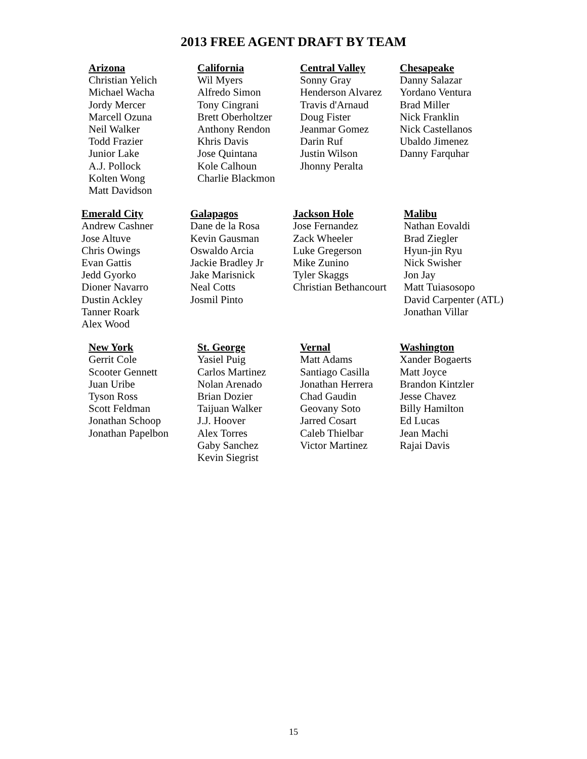2013 FREE AGENT DRAFT BY TEAM
Arizona
Christian Yelich
Michael Wacha
Jordy Mercer
Marcell Ozuna
Neil Walker
Todd Frazier
Junior Lake
A.J. Pollock
Kolten Wong
Matt Davidson
California
Wil Myers
Alfredo Simon
Tony Cingrani
Brett Oberholtzer
Anthony Rendon
Khris Davis
Jose Quintana
Kole Calhoun
Charlie Blackmon
Central Valley
Sonny Gray
Henderson Alvarez
Travis d'Arnaud
Doug Fister
Jeanmar Gomez
Darin Ruf
Justin Wilson
Jhonny Peralta
Chesapeake
Danny Salazar
Yordano Ventura
Brad Miller
Nick Franklin
Nick Castellanos
Ubaldo Jimenez
Danny Farquhar
Emerald City
Andrew Cashner
Jose Altuve
Chris Owings
Evan Gattis
Jedd Gyorko
Dioner Navarro
Dustin Ackley
Tanner Roark
Alex Wood
Galapagos
Dane de la Rosa
Kevin Gausman
Oswaldo Arcia
Jackie Bradley Jr
Jake Marisnick
Neal Cotts
Josmil Pinto
Jackson Hole
Jose Fernandez
Zack Wheeler
Luke Gregerson
Mike Zunino
Tyler Skaggs
Christian Bethancourt
Malibu
Nathan Eovaldi
Brad Ziegler
Hyun-jin Ryu
Nick Swisher
Jon Jay
Matt Tuiasosopo
David Carpenter (ATL)
Jonathan Villar
New York
Gerrit Cole
Scooter Gennett
Juan Uribe
Tyson Ross
Scott Feldman
Jonathan Schoop
Jonathan Papelbon
St. George
Yasiel Puig
Carlos Martinez
Nolan Arenado
Brian Dozier
Taijuan Walker
J.J. Hoover
Alex Torres
Gaby Sanchez
Kevin Siegrist
Vernal
Matt Adams
Santiago Casilla
Jonathan Herrera
Chad Gaudin
Geovany Soto
Jarred Cosart
Caleb Thielbar
Victor Martinez
Washington
Xander Bogaerts
Matt Joyce
Brandon Kintzler
Jesse Chavez
Billy Hamilton
Ed Lucas
Jean Machi
Rajai Davis
15